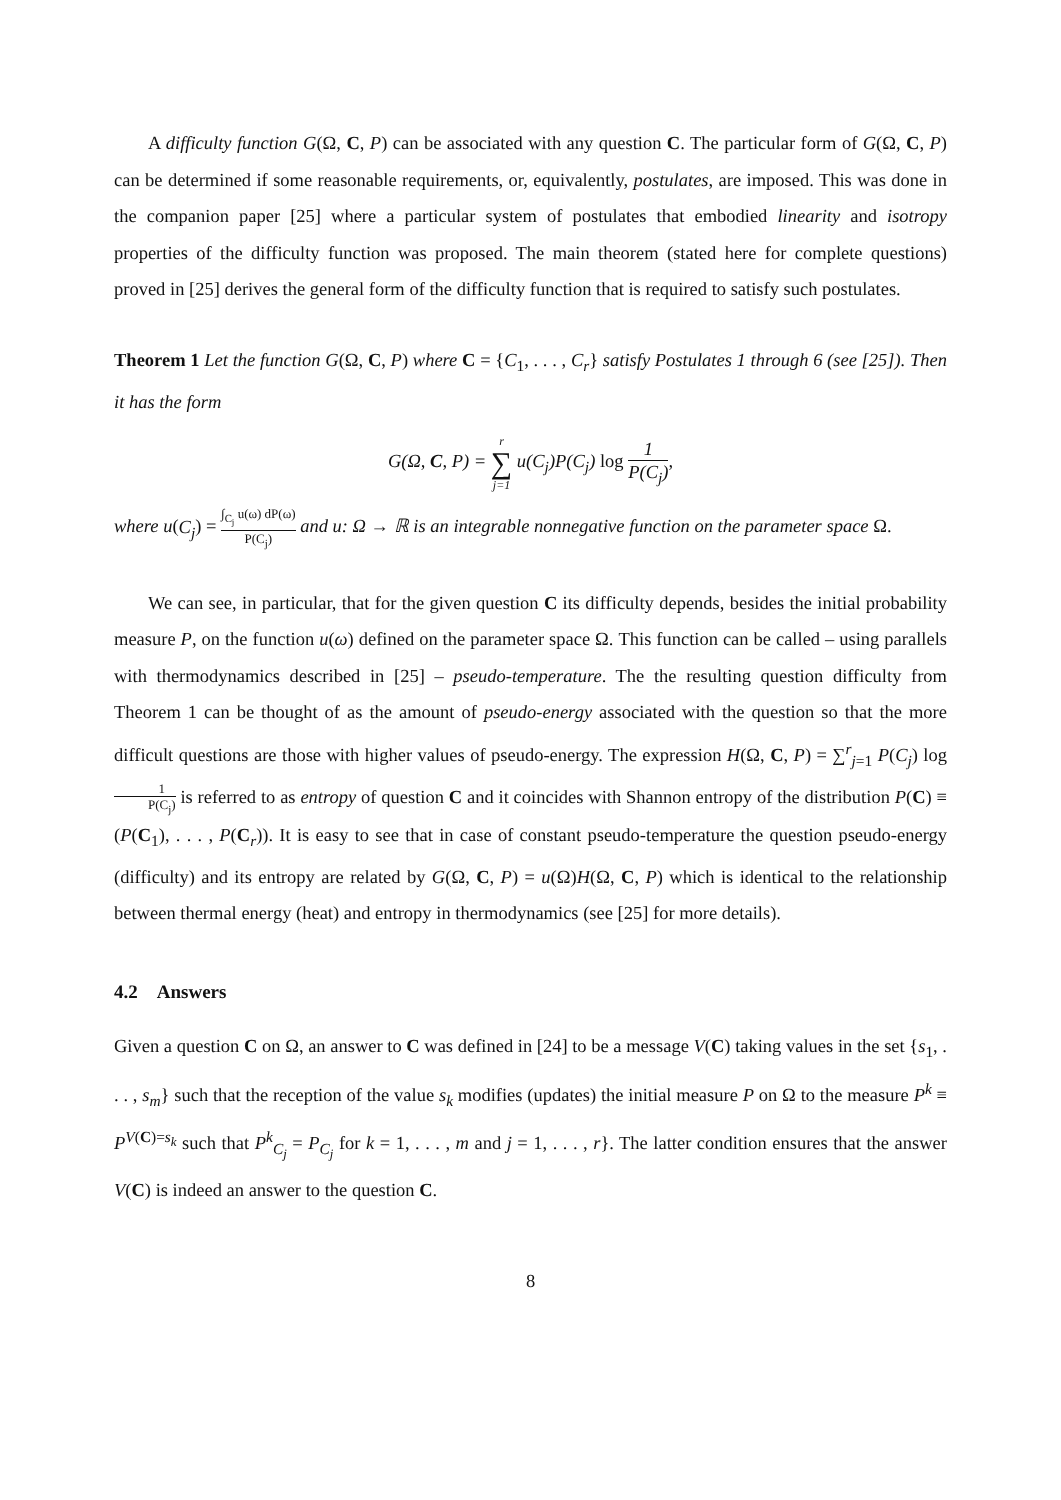A difficulty function G(Ω, C, P) can be associated with any question C. The particular form of G(Ω, C, P) can be determined if some reasonable requirements, or, equivalently, postulates, are imposed. This was done in the companion paper [25] where a particular system of postulates that embodied linearity and isotropy properties of the difficulty function was proposed. The main theorem (stated here for complete questions) proved in [25] derives the general form of the difficulty function that is required to satisfy such postulates.
Theorem 1 Let the function G(Ω, C, P) where C = {C<sub>1</sub>, . . . , C<sub>r</sub>} satisfy Postulates 1 through 6 (see [25]). Then it has the form
G(Ω, C, P) = r ∑ j=1 u(C<sub>j</sub>)P(C<sub>j</sub>) log 1 P(C<sub>j</sub>),
where u(C<sub>j</sub>) = ∫<sub>C<sub>j</sub></sub> u(ω) dP(ω) P(C<sub>j</sub>) and u: Ω → ℝ is an integrable nonnegative function on the parameter space Ω.
We can see, in particular, that for the given question C its difficulty depends, besides the initial probability measure P, on the function u(ω) defined on the parameter space Ω. This function can be called – using parallels with thermodynamics described in [25] – pseudo-temperature. The the resulting question difficulty from Theorem 1 can be thought of as the amount of pseudo-energy associated with the question so that the more difficult questions are those with higher values of pseudo-energy. The expression H(Ω, C, P) = ∑<sup>r</sup><sub>j=1</sub> P(C<sub>j</sub>) log 1 P(C<sub>j</sub>) is referred to as entropy of question C and it coincides with Shannon entropy of the distribution P(C) ≡ (P(C<sub>1</sub>), . . . , P(C<sub>r</sub>)). It is easy to see that in case of constant pseudo-temperature the question pseudo-energy (difficulty) and its entropy are related by G(Ω, C, P) = u(Ω)H(Ω, C, P) which is identical to the relationship between thermal energy (heat) and entropy in thermodynamics (see [25] for more details).
4.2 Answers
Given a question C on Ω, an answer to C was defined in [24] to be a message V(C) taking values in the set {s<sub>1</sub>, . . . , s<sub>m</sub>} such that the reception of the value s<sub>k</sub> modifies (updates) the initial measure P on Ω to the measure P<sup>k</sup> ≡ P<sup>V(C)=s<sub>k</sub></sup> such that P<sup>k</sup><sub>C<sub>j</sub></sub> = P<sub>C<sub>j</sub></sub> for k = 1, . . . , m and j = 1, . . . , r}. The latter condition ensures that the answer V(C) is indeed an answer to the question C.
8